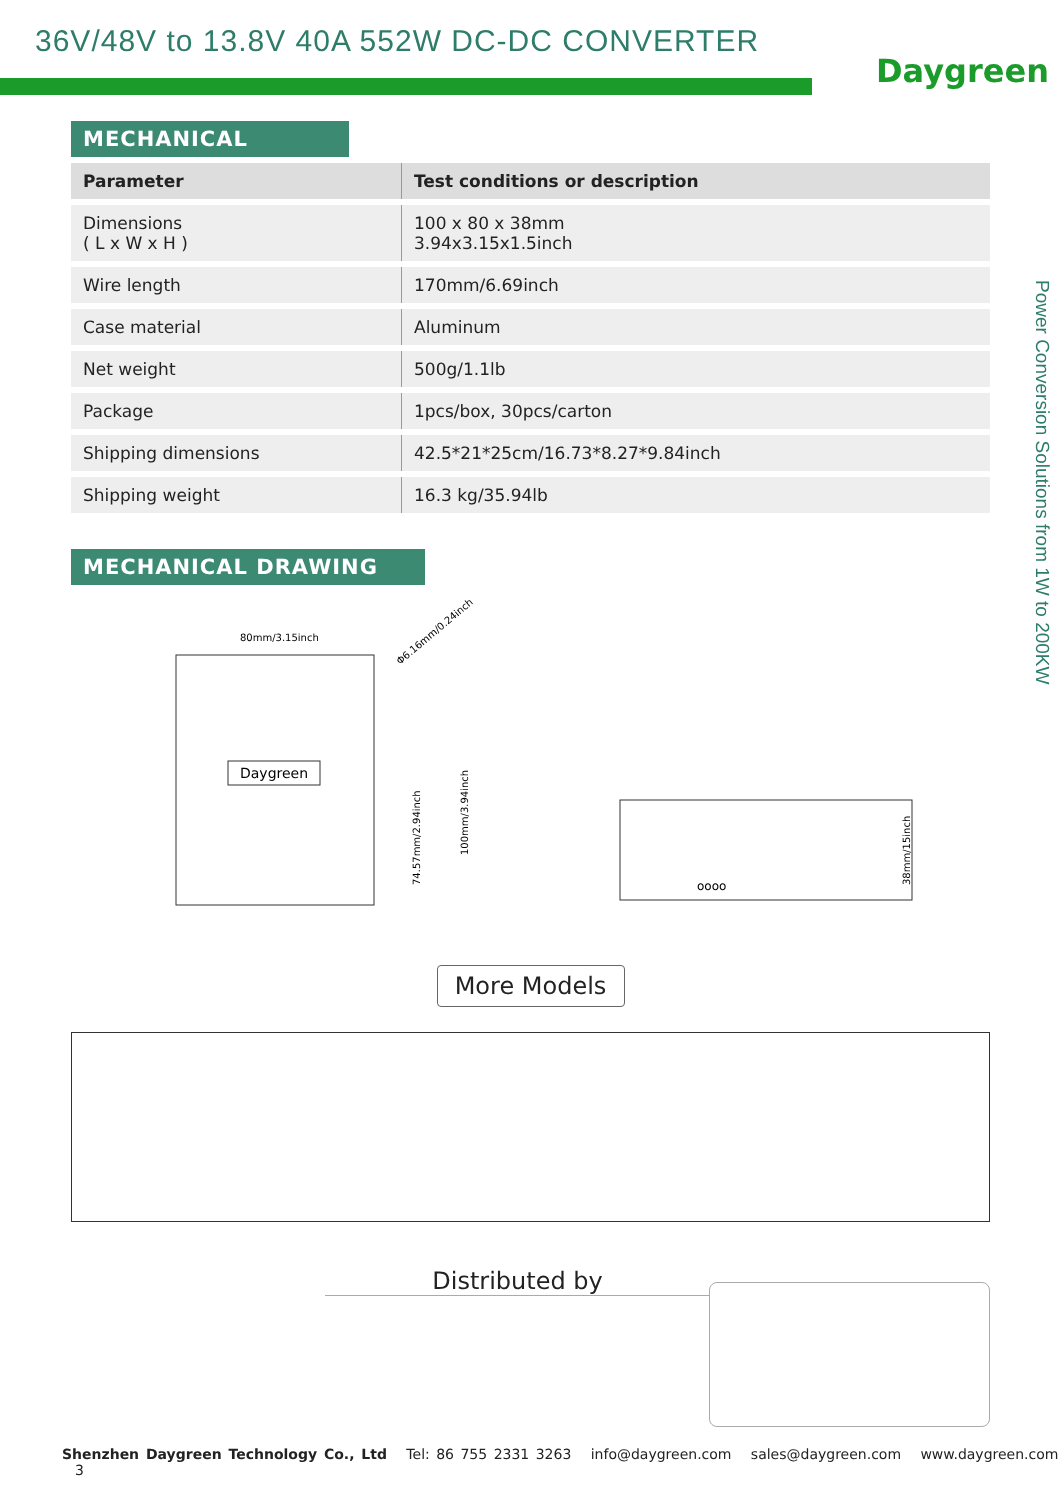36V/48V to 13.8V 40A 552W DC-DC CONVERTER
Daygreen
Power Conversion Solutions from 1W to 200KW
MECHANICAL
| Parameter | Test conditions or description |
| --- | --- |
| Dimensions ( L x W x H ) | 100 x 80 x 38mm 3.94x3.15x1.5inch |
| Wire length | 170mm/6.69inch |
| Case material | Aluminum |
| Net weight | 500g/1.1lb |
| Package | 1pcs/box, 30pcs/carton |
| Shipping dimensions | 42.5*21*25cm/16.73*8.27*9.84inch |
| Shipping weight | 16.3 kg/35.94lb |
MECHANICAL DRAWING
80mm/3.15inch
Φ6.16mm/0.24inch
74.57mm/2.94inch
100mm/3.94inch
Daygreen
oooo
38mm/15inch
More Models
Distributed by
Shenzhen Daygreen Technology Co., Ltd Tel: 86 755 2331 3263 info@daygreen.com sales@daygreen.com www.daygreen.com 3